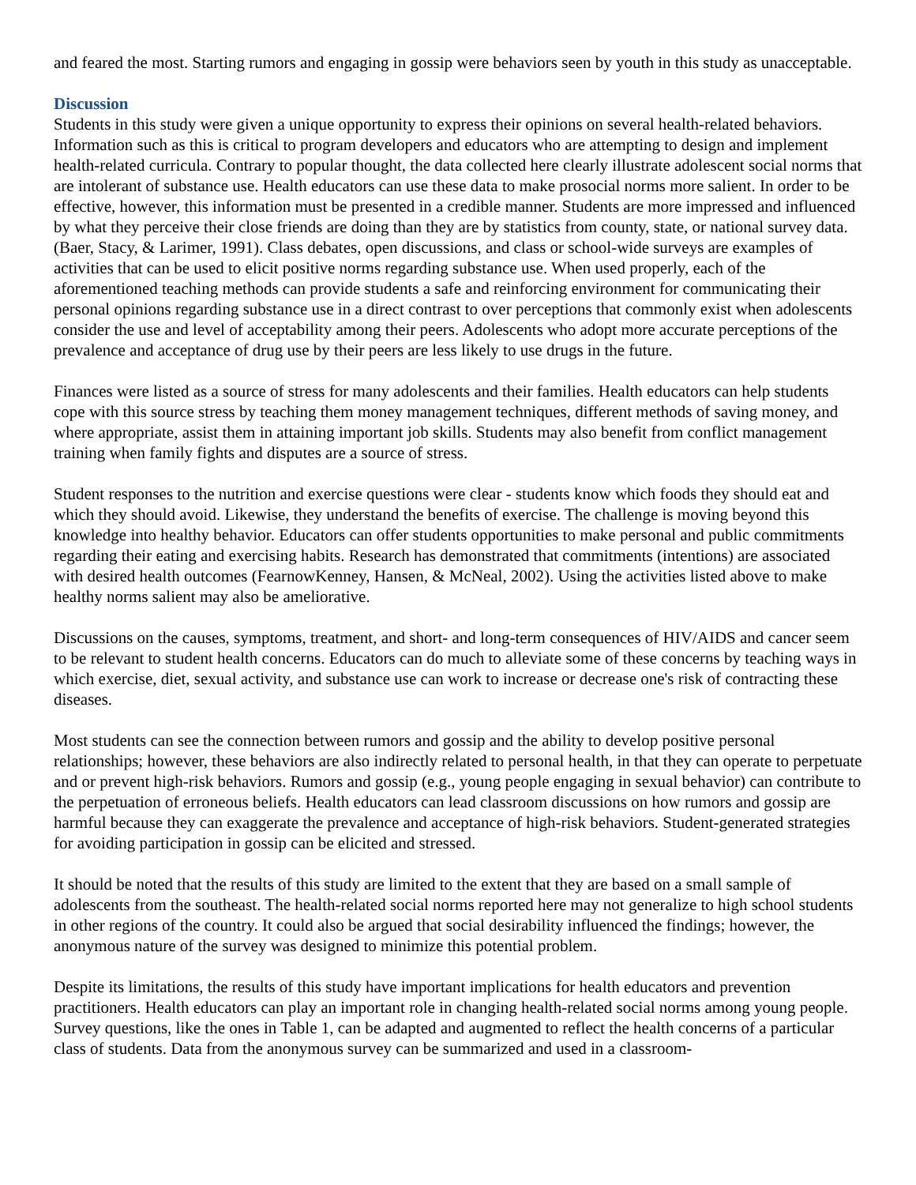and feared the most. Starting rumors and engaging in gossip were behaviors seen by youth in this study as unacceptable.
Discussion
Students in this study were given a unique opportunity to express their opinions on several health-related behaviors. Information such as this is critical to program developers and educators who are attempting to design and implement health-related curricula. Contrary to popular thought, the data collected here clearly illustrate adolescent social norms that are intolerant of substance use. Health educators can use these data to make prosocial norms more salient. In order to be effective, however, this information must be presented in a credible manner. Students are more impressed and influenced by what they perceive their close friends are doing than they are by statistics from county, state, or national survey data. (Baer, Stacy, & Larimer, 1991). Class debates, open discussions, and class or school-wide surveys are examples of activities that can be used to elicit positive norms regarding substance use. When used properly, each of the aforementioned teaching methods can provide students a safe and reinforcing environment for communicating their personal opinions regarding substance use in a direct contrast to over perceptions that commonly exist when adolescents consider the use and level of acceptability among their peers. Adolescents who adopt more accurate perceptions of the prevalence and acceptance of drug use by their peers are less likely to use drugs in the future.
Finances were listed as a source of stress for many adolescents and their families. Health educators can help students cope with this source stress by teaching them money management techniques, different methods of saving money, and where appropriate, assist them in attaining important job skills. Students may also benefit from conflict management training when family fights and disputes are a source of stress.
Student responses to the nutrition and exercise questions were clear - students know which foods they should eat and which they should avoid. Likewise, they understand the benefits of exercise. The challenge is moving beyond this knowledge into healthy behavior. Educators can offer students opportunities to make personal and public commitments regarding their eating and exercising habits. Research has demonstrated that commitments (intentions) are associated with desired health outcomes (FearnowKenney, Hansen, & McNeal, 2002). Using the activities listed above to make healthy norms salient may also be ameliorative.
Discussions on the causes, symptoms, treatment, and short- and long-term consequences of HIV/AIDS and cancer seem to be relevant to student health concerns. Educators can do much to alleviate some of these concerns by teaching ways in which exercise, diet, sexual activity, and substance use can work to increase or decrease one's risk of contracting these diseases.
Most students can see the connection between rumors and gossip and the ability to develop positive personal relationships; however, these behaviors are also indirectly related to personal health, in that they can operate to perpetuate and or prevent high-risk behaviors. Rumors and gossip (e.g., young people engaging in sexual behavior) can contribute to the perpetuation of erroneous beliefs. Health educators can lead classroom discussions on how rumors and gossip are harmful because they can exaggerate the prevalence and acceptance of high-risk behaviors. Student-generated strategies for avoiding participation in gossip can be elicited and stressed.
It should be noted that the results of this study are limited to the extent that they are based on a small sample of adolescents from the southeast. The health-related social norms reported here may not generalize to high school students in other regions of the country. It could also be argued that social desirability influenced the findings; however, the anonymous nature of the survey was designed to minimize this potential problem.
Despite its limitations, the results of this study have important implications for health educators and prevention practitioners. Health educators can play an important role in changing health-related social norms among young people. Survey questions, like the ones in Table 1, can be adapted and augmented to reflect the health concerns of a particular class of students. Data from the anonymous survey can be summarized and used in a classroom-